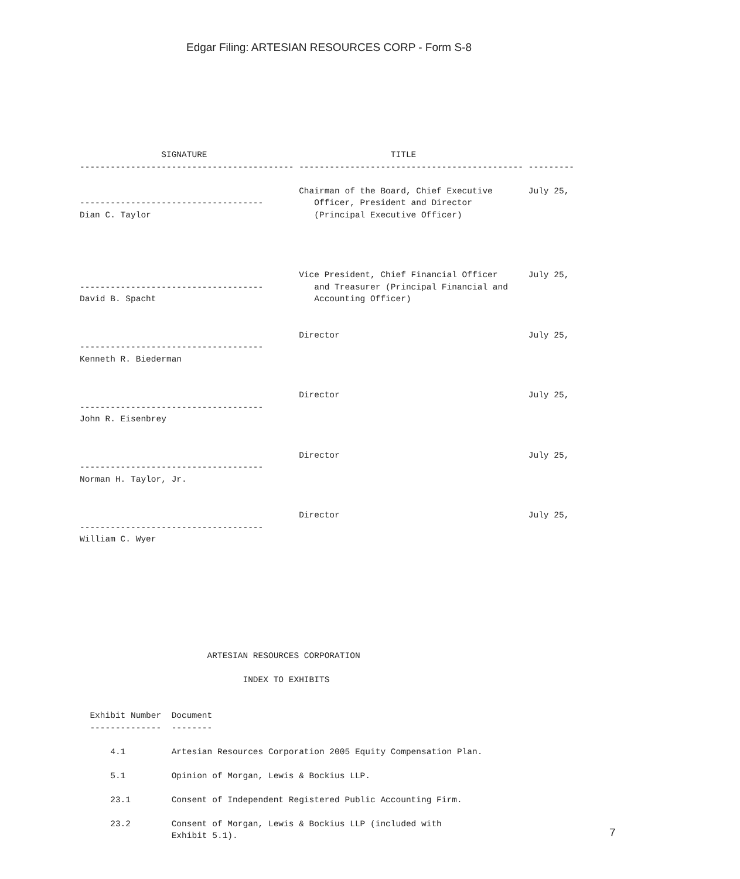Edgar Filing: ARTESIAN RESOURCES CORP - Form S-8
                SIGNATURE                                    TITLE
------------------------------------------ -------------------------------------------- ---------

                                           Chairman of the Board, Chief Executive       July 25,
------------------------------------          Officer, President and Director
Dian C. Taylor                                (Principal Executive Officer)




                                           Vice President, Chief Financial Officer      July 25,
------------------------------------          and Treasurer (Principal Financial and
David B. Spacht                               Accounting Officer)


                                           Director                                     July 25,
------------------------------------
Kenneth R. Biederman


                                           Director                                     July 25,
------------------------------------
John R. Eisenbrey


                                           Director                                     July 25,
------------------------------------
Norman H. Taylor, Jr.


                                           Director                                     July 25,
------------------------------------
William C. Wyer
                         ARTESIAN RESOURCES CORPORATION

                                INDEX TO EXHIBITS


  Exhibit Number  Document
  --------------  --------

      4.1         Artesian Resources Corporation 2005 Equity Compensation Plan.

      5.1         Opinion of Morgan, Lewis & Bockius LLP.

      23.1        Consent of Independent Registered Public Accounting Firm.

      23.2        Consent of Morgan, Lewis & Bockius LLP (included with
                  Exhibit 5.1).
7